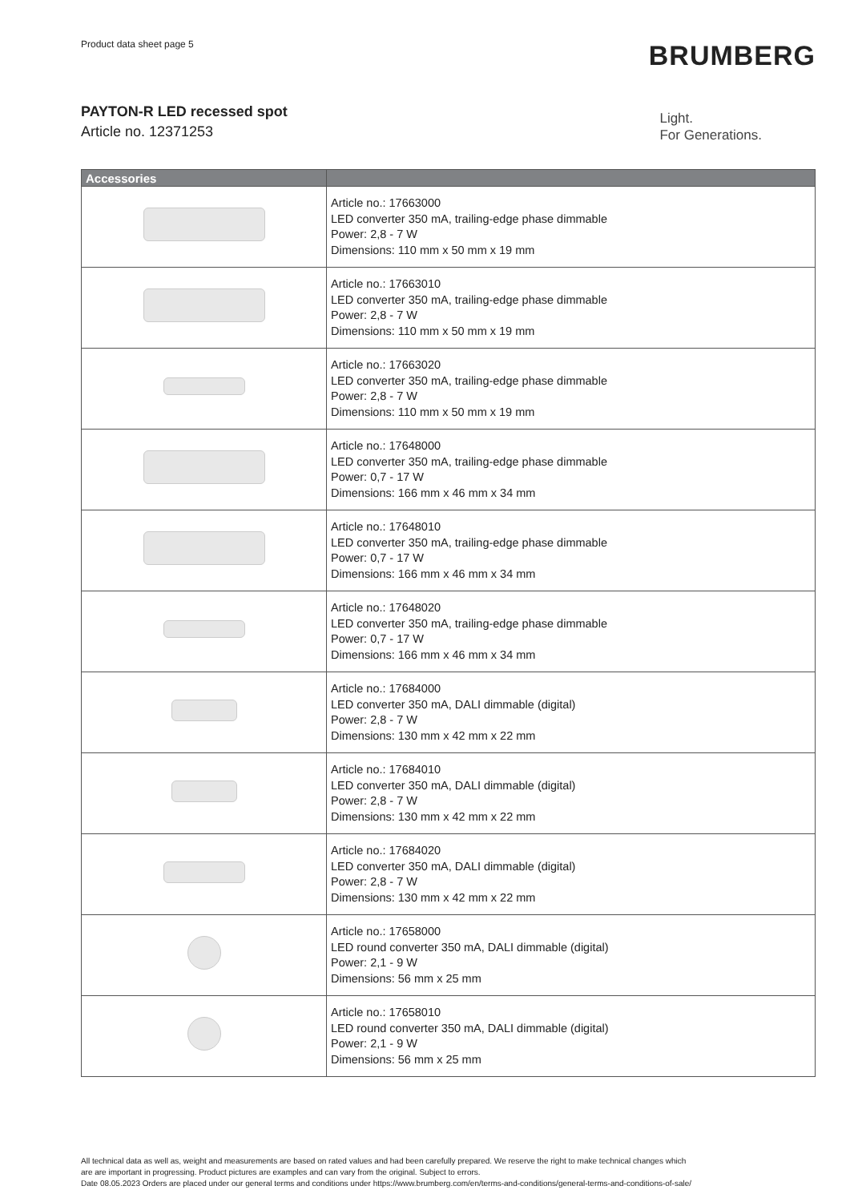Product data sheet page 5
BRUMBERG
PAYTON-R LED recessed spot
Article no. 12371253
Light.
For Generations.
| Accessories | |
| --- | --- |
| | Article no.: 17663000 LED converter 350 mA, trailing-edge phase dimmable Power: 2,8 - 7 W Dimensions: 110 mm x 50 mm x 19 mm |
| | Article no.: 17663010 LED converter 350 mA, trailing-edge phase dimmable Power: 2,8 - 7 W Dimensions: 110 mm x 50 mm x 19 mm |
| | Article no.: 17663020 LED converter 350 mA, trailing-edge phase dimmable Power: 2,8 - 7 W Dimensions: 110 mm x 50 mm x 19 mm |
| | Article no.: 17648000 LED converter 350 mA, trailing-edge phase dimmable Power: 0,7 - 17 W Dimensions: 166 mm x 46 mm x 34 mm |
| | Article no.: 17648010 LED converter 350 mA, trailing-edge phase dimmable Power: 0,7 - 17 W Dimensions: 166 mm x 46 mm x 34 mm |
| | Article no.: 17648020 LED converter 350 mA, trailing-edge phase dimmable Power: 0,7 - 17 W Dimensions: 166 mm x 46 mm x 34 mm |
| | Article no.: 17684000 LED converter 350 mA, DALI dimmable (digital) Power: 2,8 - 7 W Dimensions: 130 mm x 42 mm x 22 mm |
| | Article no.: 17684010 LED converter 350 mA, DALI dimmable (digital) Power: 2,8 - 7 W Dimensions: 130 mm x 42 mm x 22 mm |
| | Article no.: 17684020 LED converter 350 mA, DALI dimmable (digital) Power: 2,8 - 7 W Dimensions: 130 mm x 42 mm x 22 mm |
| | Article no.: 17658000 LED round converter 350 mA, DALI dimmable (digital) Power: 2,1 - 9 W Dimensions: 56 mm x 25 mm |
| | Article no.: 17658010 LED round converter 350 mA, DALI dimmable (digital) Power: 2,1 - 9 W Dimensions: 56 mm x 25 mm |
All technical data as well as, weight and measurements are based on rated values and had been carefully prepared. We reserve the right to make technical changes which
are are important in progressing. Product pictures are examples and can vary from the original. Subject to errors.
Date 08.05.2023 Orders are placed under our general terms and conditions under https://www.brumberg.com/en/terms-and-conditions/general-terms-and-conditions-of-sale/